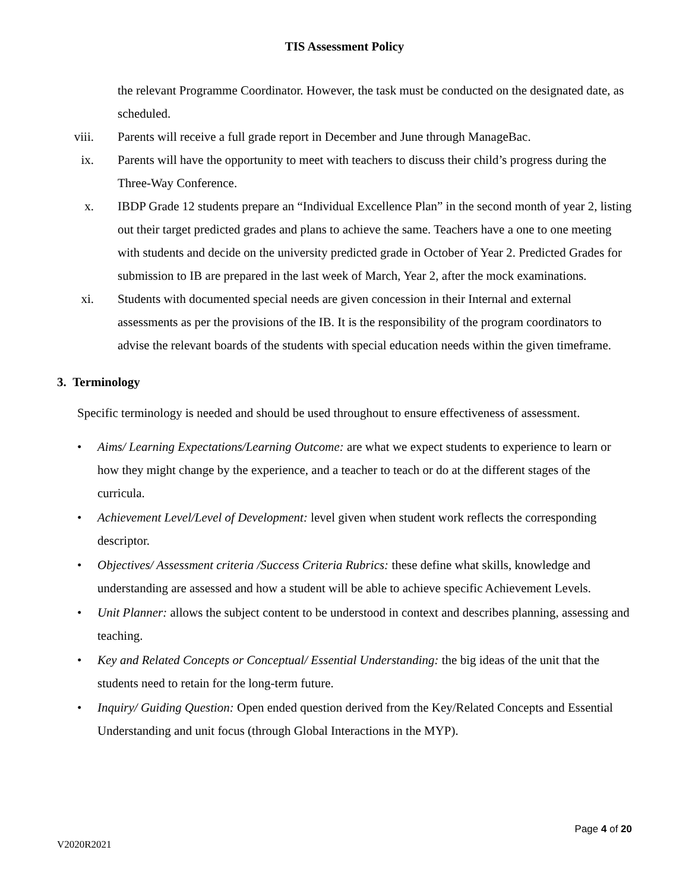TIS Assessment Policy
the relevant Programme Coordinator. However, the task must be conducted on the designated date, as scheduled.
viii. Parents will receive a full grade report in December and June through ManageBac.
ix. Parents will have the opportunity to meet with teachers to discuss their child’s progress during the Three-Way Conference.
x. IBDP Grade 12 students prepare an “Individual Excellence Plan” in the second month of year 2, listing out their target predicted grades and plans to achieve the same. Teachers have a one to one meeting with students and decide on the university predicted grade in October of Year 2. Predicted Grades for submission to IB are prepared in the last week of March, Year 2, after the mock examinations.
xi. Students with documented special needs are given concession in their Internal and external assessments as per the provisions of the IB. It is the responsibility of the program coordinators to advise the relevant boards of the students with special education needs within the given timeframe.
3. Terminology
Specific terminology is needed and should be used throughout to ensure effectiveness of assessment.
• Aims/ Learning Expectations/Learning Outcome: are what we expect students to experience to learn or how they might change by the experience, and a teacher to teach or do at the different stages of the curricula.
• Achievement Level/Level of Development: level given when student work reflects the corresponding descriptor.
• Objectives/ Assessment criteria /Success Criteria Rubrics: these define what skills, knowledge and understanding are assessed and how a student will be able to achieve specific Achievement Levels.
• Unit Planner: allows the subject content to be understood in context and describes planning, assessing and teaching.
• Key and Related Concepts or Conceptual/ Essential Understanding: the big ideas of the unit that the students need to retain for the long-term future.
• Inquiry/ Guiding Question: Open ended question derived from the Key/Related Concepts and Essential Understanding and unit focus (through Global Interactions in the MYP).
Page 4 of 20
V2020R2021